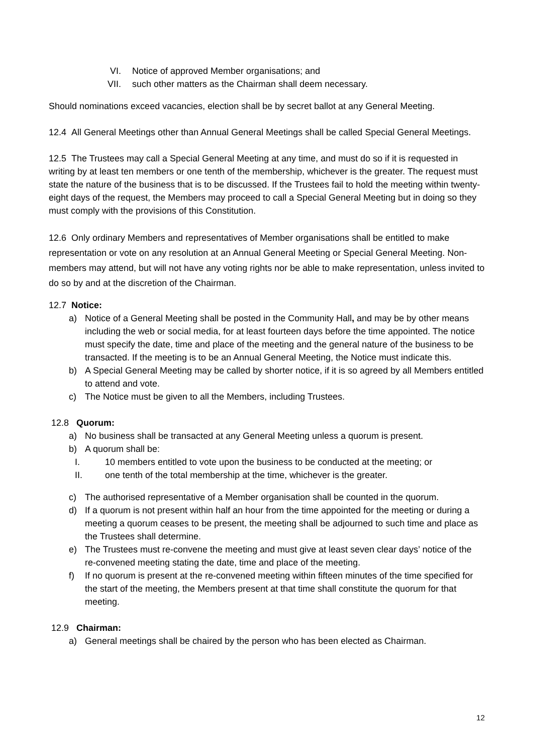VI. Notice of approved Member organisations; and
VII. such other matters as the Chairman shall deem necessary.
Should nominations exceed vacancies, election shall be by secret ballot at any General Meeting.
12.4 All General Meetings other than Annual General Meetings shall be called Special General Meetings.
12.5 The Trustees may call a Special General Meeting at any time, and must do so if it is requested in writing by at least ten members or one tenth of the membership, whichever is the greater. The request must state the nature of the business that is to be discussed. If the Trustees fail to hold the meeting within twenty-eight days of the request, the Members may proceed to call a Special General Meeting but in doing so they must comply with the provisions of this Constitution.
12.6 Only ordinary Members and representatives of Member organisations shall be entitled to make representation or vote on any resolution at an Annual General Meeting or Special General Meeting. Non-members may attend, but will not have any voting rights nor be able to make representation, unless invited to do so by and at the discretion of the Chairman.
12.7 Notice:
a) Notice of a General Meeting shall be posted in the Community Hall, and may be by other means including the web or social media, for at least fourteen days before the time appointed. The notice must specify the date, time and place of the meeting and the general nature of the business to be transacted. If the meeting is to be an Annual General Meeting, the Notice must indicate this.
b) A Special General Meeting may be called by shorter notice, if it is so agreed by all Members entitled to attend and vote.
c) The Notice must be given to all the Members, including Trustees.
12.8 Quorum:
a) No business shall be transacted at any General Meeting unless a quorum is present.
b) A quorum shall be:
I. 10 members entitled to vote upon the business to be conducted at the meeting; or
II. one tenth of the total membership at the time, whichever is the greater.
c) The authorised representative of a Member organisation shall be counted in the quorum.
d) If a quorum is not present within half an hour from the time appointed for the meeting or during a meeting a quorum ceases to be present, the meeting shall be adjourned to such time and place as the Trustees shall determine.
e) The Trustees must re-convene the meeting and must give at least seven clear days’ notice of the re-convened meeting stating the date, time and place of the meeting.
f) If no quorum is present at the re-convened meeting within fifteen minutes of the time specified for the start of the meeting, the Members present at that time shall constitute the quorum for that meeting.
12.9 Chairman:
a) General meetings shall be chaired by the person who has been elected as Chairman.
12